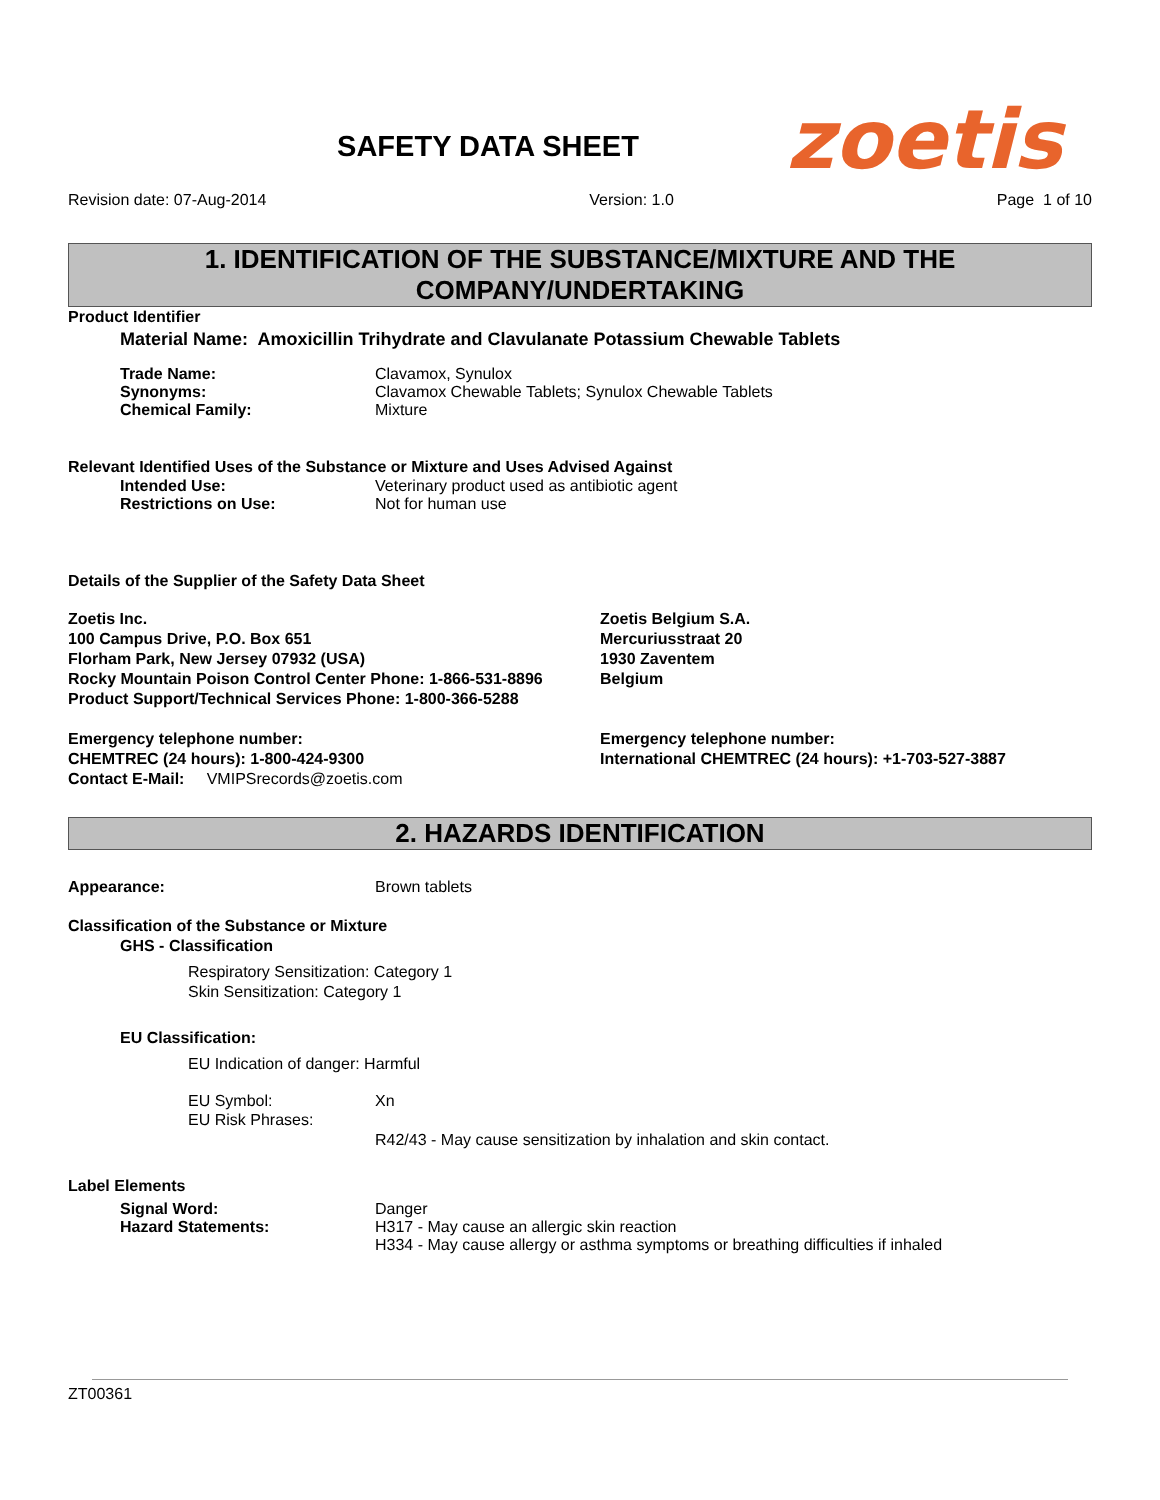SAFETY DATA SHEET
zoetis
Revision date: 07-Aug-2014 Version: 1.0 Page 1 of 10
1. IDENTIFICATION OF THE SUBSTANCE/MIXTURE AND THE COMPANY/UNDERTAKING
Product Identifier
Material Name: Amoxicillin Trihydrate and Clavulanate Potassium Chewable Tablets
Trade Name: Clavamox, Synulox
Synonyms: Clavamox Chewable Tablets; Synulox Chewable Tablets
Chemical Family: Mixture
Relevant Identified Uses of the Substance or Mixture and Uses Advised Against
Intended Use: Veterinary product used as antibiotic agent
Restrictions on Use: Not for human use
Details of the Supplier of the Safety Data Sheet
Zoetis Inc.
100 Campus Drive, P.O. Box 651
Florham Park, New Jersey 07932 (USA)
Rocky Mountain Poison Control Center Phone: 1-866-531-8896
Product Support/Technical Services Phone: 1-800-366-5288
Zoetis Belgium S.A.
Mercuriusstraat 20
1930 Zaventem
Belgium
Emergency telephone number:
CHEMTREC (24 hours): 1-800-424-9300
Contact E-Mail: VMIPSrecords@zoetis.com
Emergency telephone number:
International CHEMTREC (24 hours): +1-703-527-3887
2. HAZARDS IDENTIFICATION
Appearance: Brown tablets
Classification of the Substance or Mixture
GHS - Classification
Respiratory Sensitization: Category 1
Skin Sensitization: Category 1
EU Classification:
EU Indication of danger: Harmful
EU Symbol: Xn
EU Risk Phrases:
R42/43 - May cause sensitization by inhalation and skin contact.
Label Elements
Signal Word: Danger
Hazard Statements: H317 - May cause an allergic skin reaction
H334 - May cause allergy or asthma symptoms or breathing difficulties if inhaled
ZT00361